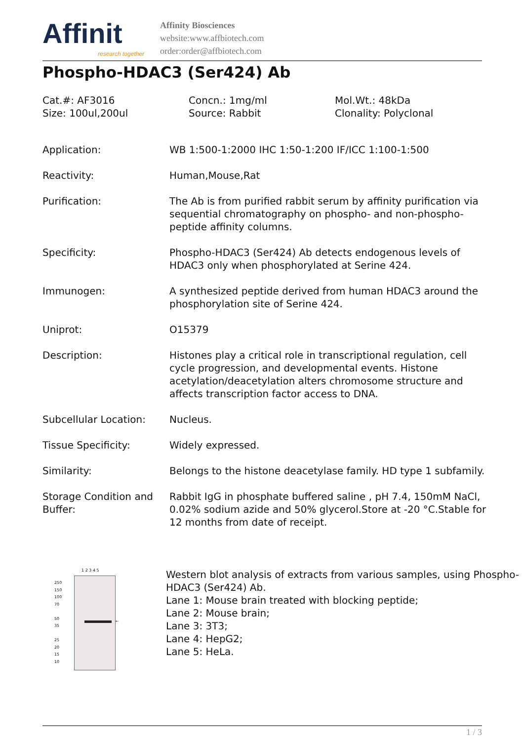Affinit
research together
Affinity Biosciences
website:www.affbiotech.com
order:order@affbiotech.com
Phospho-HDAC3 (Ser424) Ab
Cat.#: AF3016
Concn.: 1mg/ml
Mol.Wt.: 48kDa
Size: 100ul,200ul
Source: Rabbit
Clonality: Polyclonal
| Application: | WB 1:500-1:2000 IHC 1:50-1:200 IF/ICC 1:100-1:500 |
| Reactivity: | Human,Mouse,Rat |
| Purification: | The Ab is from purified rabbit serum by affinity purification via sequential chromatography on phospho- and non-phospho-peptide affinity columns. |
| Specificity: | Phospho-HDAC3 (Ser424) Ab detects endogenous levels of HDAC3 only when phosphorylated at Serine 424. |
| Immunogen: | A synthesized peptide derived from human HDAC3 around the phosphorylation site of Serine 424. |
| Uniprot: | O15379 |
| Description: | Histones play a critical role in transcriptional regulation, cell cycle progression, and developmental events. Histone acetylation/deacetylation alters chromosome structure and affects transcription factor access to DNA. |
| Subcellular Location: | Nucleus. |
| Tissue Specificity: | Widely expressed. |
| Similarity: | Belongs to the histone deacetylase family. HD type 1 subfamily. |
| Storage Condition and Buffer: | Rabbit IgG in phosphate buffered saline , pH 7.4, 150mM NaCl, 0.02% sodium azide and 50% glycerol.Store at -20 °C.Stable for 12 months from date of receipt. |
1 2 3 4 5
250
150
100
70
50
35
25
20
15
10
←
Western blot analysis of extracts from various samples, using Phospho-HDAC3 (Ser424) Ab.
Lane 1: Mouse brain treated with blocking peptide;
Lane 2: Mouse brain;
Lane 3: 3T3;
Lane 4: HepG2;
Lane 5: HeLa.
1 / 3